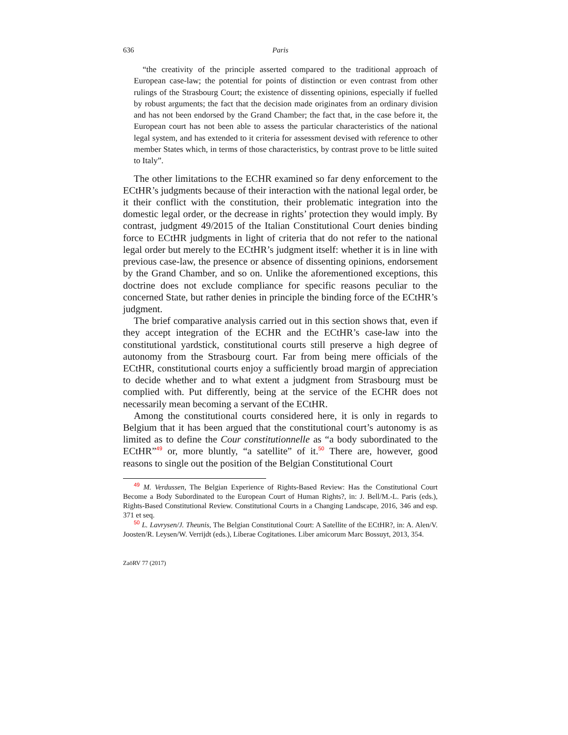636 Paris
“the creativity of the principle asserted compared to the traditional approach of European case-law; the potential for points of distinction or even contrast from other rulings of the Strasbourg Court; the existence of dissenting opinions, especially if fuelled by robust arguments; the fact that the decision made originates from an ordinary division and has not been endorsed by the Grand Chamber; the fact that, in the case before it, the European court has not been able to assess the particular characteristics of the national legal system, and has extended to it criteria for assessment devised with reference to other member States which, in terms of those characteristics, by contrast prove to be little suited to Italy”.
The other limitations to the ECHR examined so far deny enforcement to the ECtHR’s judgments because of their interaction with the national legal order, be it their conflict with the constitution, their problematic integration into the domestic legal order, or the decrease in rights’ protection they would imply. By contrast, judgment 49/2015 of the Italian Constitutional Court denies binding force to ECtHR judgments in light of criteria that do not refer to the national legal order but merely to the ECtHR’s judgment itself: whether it is in line with previous case-law, the presence or absence of dissenting opinions, endorsement by the Grand Chamber, and so on. Unlike the aforementioned exceptions, this doctrine does not exclude compliance for specific reasons peculiar to the concerned State, but rather denies in principle the binding force of the ECtHR’s judgment.
The brief comparative analysis carried out in this section shows that, even if they accept integration of the ECHR and the ECtHR’s case-law into the constitutional yardstick, constitutional courts still preserve a high degree of autonomy from the Strasbourg court. Far from being mere officials of the ECtHR, constitutional courts enjoy a sufficiently broad margin of appreciation to decide whether and to what extent a judgment from Strasbourg must be complied with. Put differently, being at the service of the ECHR does not necessarily mean becoming a servant of the ECtHR.
Among the constitutional courts considered here, it is only in regards to Belgium that it has been argued that the constitutional court’s autonomy is as limited as to define the Cour constitutionnelle as “a body subordinated to the ECtHR”<sup>49</sup> or, more bluntly, “a satellite” of it.<sup>50</sup> There are, however, good reasons to single out the position of the Belgian Constitutional Court
<sup>49</sup> M. Verdussen, The Belgian Experience of Rights-Based Review: Has the Constitutional Court Become a Body Subordinated to the European Court of Human Rights?, in: J. Bell/M.-L. Paris (eds.), Rights-Based Constitutional Review. Constitutional Courts in a Changing Landscape, 2016, 346 and esp. 371 et seq.
<sup>50</sup> L. Lavrysen/J. Theunis, The Belgian Constitutional Court: A Satellite of the ECtHR?, in: A. Alen/V. Joosten/R. Leysen/W. Verrijdt (eds.), Liberae Cogitationes. Liber amicorum Marc Bossuyt, 2013, 354.
ZaöRV 77 (2017)